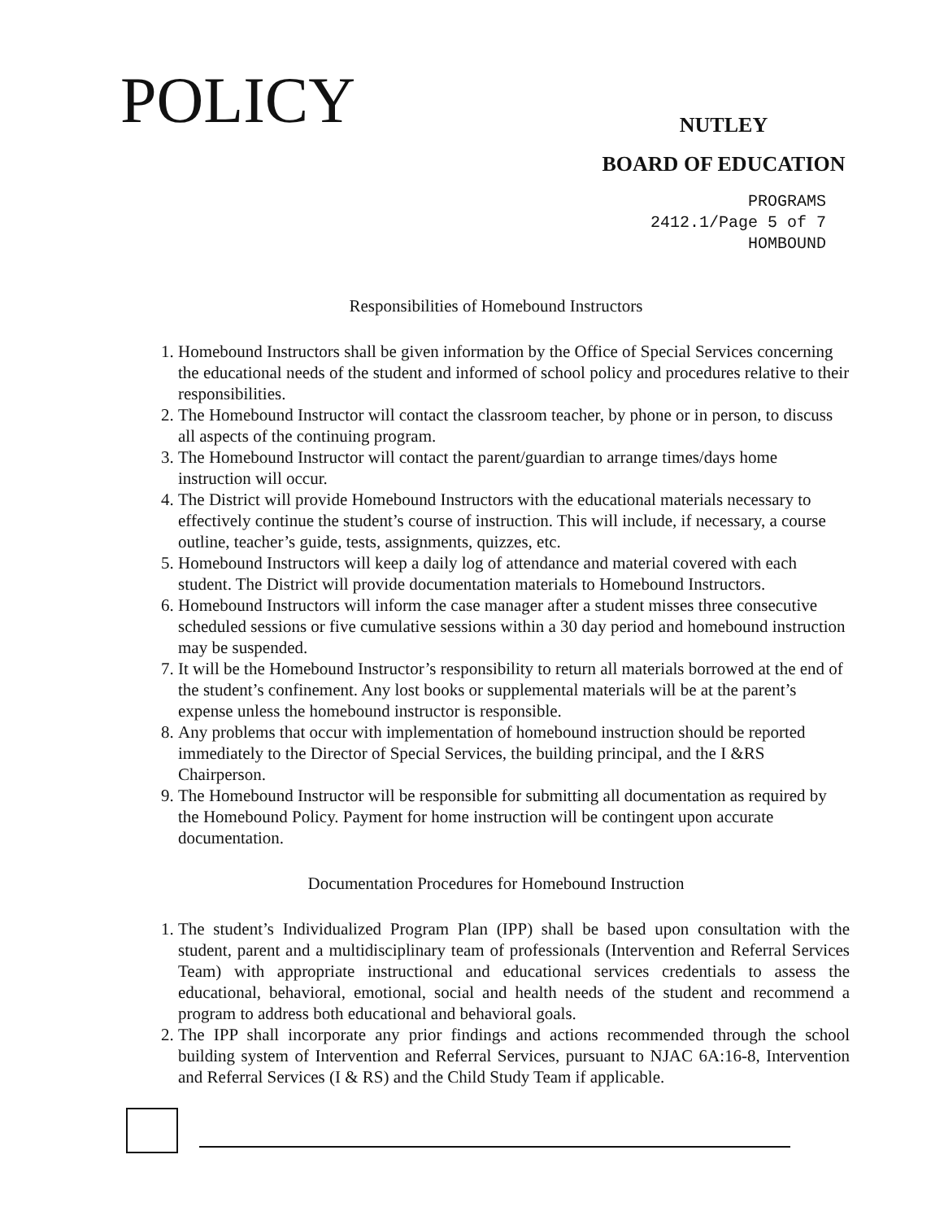POLICY
NUTLEY
BOARD OF EDUCATION
PROGRAMS
2412.1/Page 5 of 7
HOMBOUND
Responsibilities of Homebound Instructors
1. Homebound Instructors shall be given information by the Office of Special Services concerning the educational needs of the student and informed of school policy and procedures relative to their responsibilities.
2. The Homebound Instructor will contact the classroom teacher, by phone or in person, to discuss all aspects of the continuing program.
3. The Homebound Instructor will contact the parent/guardian to arrange times/days home instruction will occur.
4. The District will provide Homebound Instructors with the educational materials necessary to effectively continue the student’s course of instruction. This will include, if necessary, a course outline, teacher’s guide, tests, assignments, quizzes, etc.
5. Homebound Instructors will keep a daily log of attendance and material covered with each student. The District will provide documentation materials to Homebound Instructors.
6. Homebound Instructors will inform the case manager after a student misses three consecutive scheduled sessions or five cumulative sessions within a 30 day period and homebound instruction may be suspended.
7. It will be the Homebound Instructor’s responsibility to return all materials borrowed at the end of the student’s confinement. Any lost books or supplemental materials will be at the parent’s expense unless the homebound instructor is responsible.
8. Any problems that occur with implementation of homebound instruction should be reported immediately to the Director of Special Services, the building principal, and the I &RS Chairperson.
9. The Homebound Instructor will be responsible for submitting all documentation as required by the Homebound Policy. Payment for home instruction will be contingent upon accurate documentation.
Documentation Procedures for Homebound Instruction
1. The student’s Individualized Program Plan (IPP) shall be based upon consultation with the student, parent and a multidisciplinary team of professionals (Intervention and Referral Services Team) with appropriate instructional and educational services credentials to assess the educational, behavioral, emotional, social and health needs of the student and recommend a program to address both educational and behavioral goals.
2. The IPP shall incorporate any prior findings and actions recommended through the school building system of Intervention and Referral Services, pursuant to NJAC 6A:16-8, Intervention and Referral Services (I & RS) and the Child Study Team if applicable.